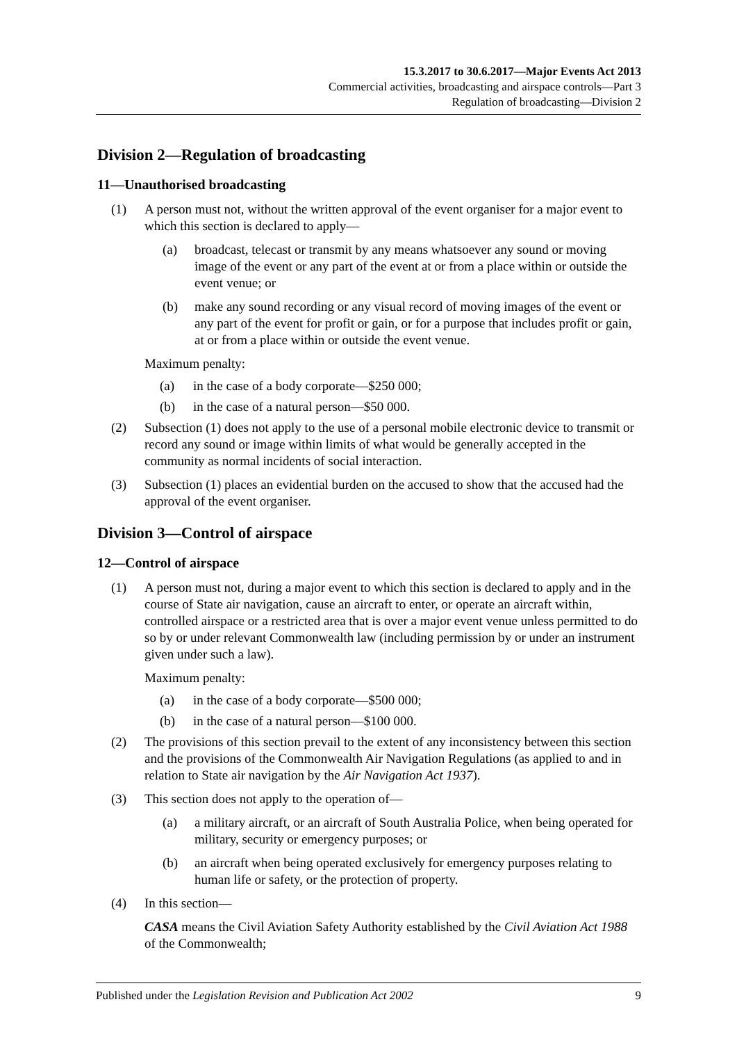15.3.2017 to 30.6.2017—Major Events Act 2013
Commercial activities, broadcasting and airspace controls—Part 3
Regulation of broadcasting—Division 2
Division 2—Regulation of broadcasting
11—Unauthorised broadcasting
(1) A person must not, without the written approval of the event organiser for a major event to which this section is declared to apply—
(a) broadcast, telecast or transmit by any means whatsoever any sound or moving image of the event or any part of the event at or from a place within or outside the event venue; or
(b) make any sound recording or any visual record of moving images of the event or any part of the event for profit or gain, or for a purpose that includes profit or gain, at or from a place within or outside the event venue.
Maximum penalty:
(a) in the case of a body corporate—$250 000;
(b) in the case of a natural person—$50 000.
(2) Subsection (1) does not apply to the use of a personal mobile electronic device to transmit or record any sound or image within limits of what would be generally accepted in the community as normal incidents of social interaction.
(3) Subsection (1) places an evidential burden on the accused to show that the accused had the approval of the event organiser.
Division 3—Control of airspace
12—Control of airspace
(1) A person must not, during a major event to which this section is declared to apply and in the course of State air navigation, cause an aircraft to enter, or operate an aircraft within, controlled airspace or a restricted area that is over a major event venue unless permitted to do so by or under relevant Commonwealth law (including permission by or under an instrument given under such a law).
Maximum penalty:
(a) in the case of a body corporate—$500 000;
(b) in the case of a natural person—$100 000.
(2) The provisions of this section prevail to the extent of any inconsistency between this section and the provisions of the Commonwealth Air Navigation Regulations (as applied to and in relation to State air navigation by the Air Navigation Act 1937).
(3) This section does not apply to the operation of—
(a) a military aircraft, or an aircraft of South Australia Police, when being operated for military, security or emergency purposes; or
(b) an aircraft when being operated exclusively for emergency purposes relating to human life or safety, or the protection of property.
(4) In this section—
CASA means the Civil Aviation Safety Authority established by the Civil Aviation Act 1988 of the Commonwealth;
Published under the Legislation Revision and Publication Act 2002 9